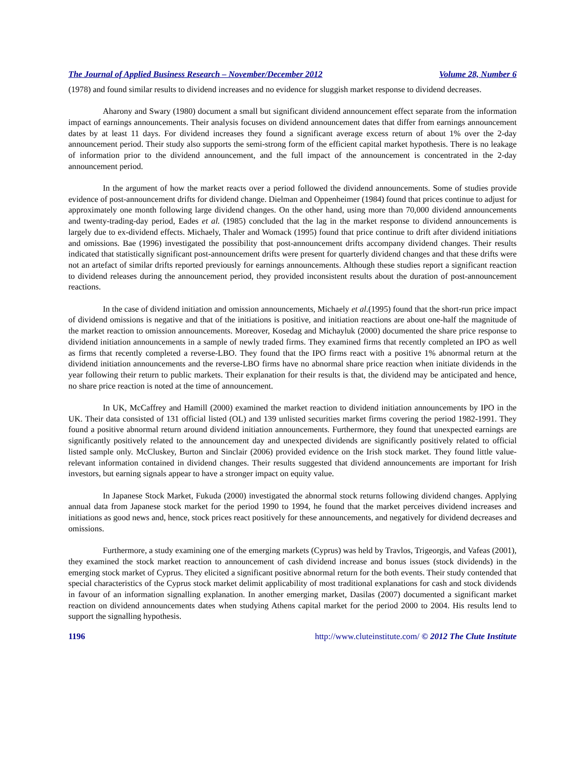The Journal of Applied Business Research – November/December 2012 Volume 28, Number 6
(1978) and found similar results to dividend increases and no evidence for sluggish market response to dividend decreases.
Aharony and Swary (1980) document a small but significant dividend announcement effect separate from the information impact of earnings announcements. Their analysis focuses on dividend announcement dates that differ from earnings announcement dates by at least 11 days. For dividend increases they found a significant average excess return of about 1% over the 2-day announcement period. Their study also supports the semi-strong form of the efficient capital market hypothesis. There is no leakage of information prior to the dividend announcement, and the full impact of the announcement is concentrated in the 2-day announcement period.
In the argument of how the market reacts over a period followed the dividend announcements. Some of studies provide evidence of post-announcement drifts for dividend change. Dielman and Oppenheimer (1984) found that prices continue to adjust for approximately one month following large dividend changes. On the other hand, using more than 70,000 dividend announcements and twenty-trading-day period, Eades et al. (1985) concluded that the lag in the market response to dividend announcements is largely due to ex-dividend effects. Michaely, Thaler and Womack (1995) found that price continue to drift after dividend initiations and omissions. Bae (1996) investigated the possibility that post-announcement drifts accompany dividend changes. Their results indicated that statistically significant post-announcement drifts were present for quarterly dividend changes and that these drifts were not an artefact of similar drifts reported previously for earnings announcements. Although these studies report a significant reaction to dividend releases during the announcement period, they provided inconsistent results about the duration of post-announcement reactions.
In the case of dividend initiation and omission announcements, Michaely et al.(1995) found that the short-run price impact of dividend omissions is negative and that of the initiations is positive, and initiation reactions are about one-half the magnitude of the market reaction to omission announcements. Moreover, Kosedag and Michayluk (2000) documented the share price response to dividend initiation announcements in a sample of newly traded firms. They examined firms that recently completed an IPO as well as firms that recently completed a reverse-LBO. They found that the IPO firms react with a positive 1% abnormal return at the dividend initiation announcements and the reverse-LBO firms have no abnormal share price reaction when initiate dividends in the year following their return to public markets. Their explanation for their results is that, the dividend may be anticipated and hence, no share price reaction is noted at the time of announcement.
In UK, McCaffrey and Hamill (2000) examined the market reaction to dividend initiation announcements by IPO in the UK. Their data consisted of 131 official listed (OL) and 139 unlisted securities market firms covering the period 1982-1991. They found a positive abnormal return around dividend initiation announcements. Furthermore, they found that unexpected earnings are significantly positively related to the announcement day and unexpected dividends are significantly positively related to official listed sample only. McCluskey, Burton and Sinclair (2006) provided evidence on the Irish stock market. They found little value-relevant information contained in dividend changes. Their results suggested that dividend announcements are important for Irish investors, but earning signals appear to have a stronger impact on equity value.
In Japanese Stock Market, Fukuda (2000) investigated the abnormal stock returns following dividend changes. Applying annual data from Japanese stock market for the period 1990 to 1994, he found that the market perceives dividend increases and initiations as good news and, hence, stock prices react positively for these announcements, and negatively for dividend decreases and omissions.
Furthermore, a study examining one of the emerging markets (Cyprus) was held by Travlos, Trigeorgis, and Vafeas (2001), they examined the stock market reaction to announcement of cash dividend increase and bonus issues (stock dividends) in the emerging stock market of Cyprus. They elicited a significant positive abnormal return for the both events. Their study contended that special characteristics of the Cyprus stock market delimit applicability of most traditional explanations for cash and stock dividends in favour of an information signalling explanation. In another emerging market, Dasilas (2007) documented a significant market reaction on dividend announcements dates when studying Athens capital market for the period 2000 to 2004. His results lend to support the signalling hypothesis.
1196 http://www.cluteinstitute.com/ © 2012 The Clute Institute